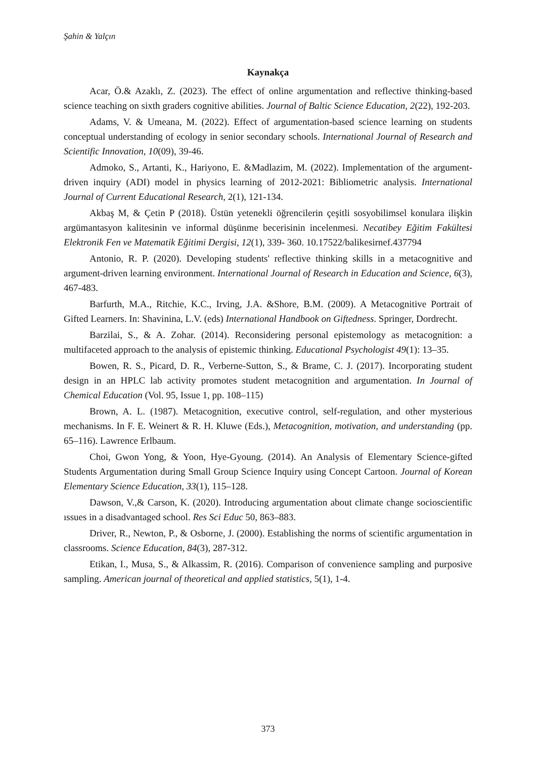Şahin & Yalçın
Kaynakça
Acar, Ö.& Azaklı, Z. (2023). The effect of online argumentation and reflective thinking-based science teaching on sixth graders cognitive abilities. Journal of Baltic Science Education, 2(22), 192-203.
Adams, V. & Umeana, M. (2022). Effect of argumentation-based science learning on students conceptual understanding of ecology in senior secondary schools. International Journal of Research and Scientific Innovation, 10(09), 39-46.
Admoko, S., Artanti, K., Hariyono, E. &Madlazim, M. (2022). Implementation of the argument-driven inquiry (ADI) model in physics learning of 2012-2021: Bibliometric analysis. International Journal of Current Educational Research, 2(1), 121-134.
Akbaş M, & Çetin P (2018). Üstün yetenekli öğrencilerin çeşitli sosyobilimsel konulara ilişkin argümantasyon kalitesinin ve informal düşünme becerisinin incelenmesi. Necatibey Eğitim Fakültesi Elektronik Fen ve Matematik Eğitimi Dergisi, 12(1), 339- 360. 10.17522/balikesirnef.437794
Antonio, R. P. (2020). Developing students' reflective thinking skills in a metacognitive and argument-driven learning environment. International Journal of Research in Education and Science, 6(3), 467-483.
Barfurth, M.A., Ritchie, K.C., Irving, J.A. &Shore, B.M. (2009). A Metacognitive Portrait of Gifted Learners. In: Shavinina, L.V. (eds) International Handbook on Giftedness. Springer, Dordrecht.
Barzilai, S., & A. Zohar. (2014). Reconsidering personal epistemology as metacognition: a multifaceted approach to the analysis of epistemic thinking. Educational Psychologist 49(1): 13–35.
Bowen, R. S., Picard, D. R., Verberne-Sutton, S., & Brame, C. J. (2017). Incorporating student design in an HPLC lab activity promotes student metacognition and argumentation. In Journal of Chemical Education (Vol. 95, Issue 1, pp. 108–115)
Brown, A. L. (1987). Metacognition, executive control, self-regulation, and other mysterious mechanisms. In F. E. Weinert & R. H. Kluwe (Eds.), Metacognition, motivation, and understanding (pp. 65–116). Lawrence Erlbaum.
Choi, Gwon Yong, & Yoon, Hye-Gyoung. (2014). An Analysis of Elementary Science-gifted Students Argumentation during Small Group Science Inquiry using Concept Cartoon. Journal of Korean Elementary Science Education, 33(1), 115–128.
Dawson, V.,& Carson, K. (2020). Introducing argumentation about climate change socioscientific ıssues in a disadvantaged school. Res Sci Educ 50, 863–883.
Driver, R., Newton, P., & Osborne, J. (2000). Establishing the norms of scientific argumentation in classrooms. Science Education, 84(3), 287-312.
Etikan, I., Musa, S., & Alkassim, R. (2016). Comparison of convenience sampling and purposive sampling. American journal of theoretical and applied statistics, 5(1), 1-4.
373